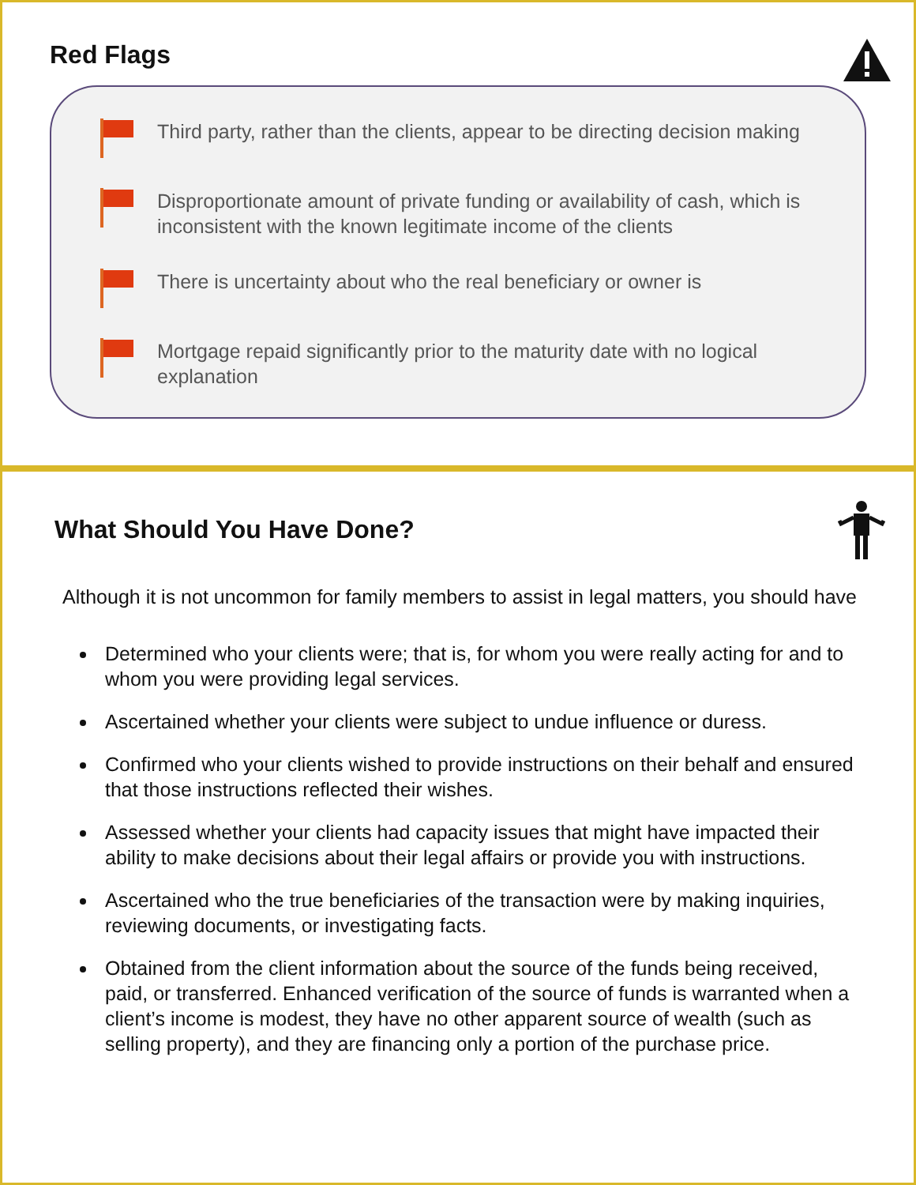Red Flags
Third party, rather than the clients, appear to be directing decision making
Disproportionate amount of private funding or availability of cash, which is inconsistent with the known legitimate income of the clients
There is uncertainty about who the real beneficiary or owner is
Mortgage repaid significantly prior to the maturity date with no logical explanation
What Should You Have Done?
Although it is not uncommon for family members to assist in legal matters, you should have
Determined who your clients were; that is, for whom you were really acting for and to whom you were providing legal services.
Ascertained whether your clients were subject to undue influence or duress.
Confirmed who your clients wished to provide instructions on their behalf and ensured that those instructions reflected their wishes.
Assessed whether your clients had capacity issues that might have impacted their ability to make decisions about their legal affairs or provide you with instructions.
Ascertained who the true beneficiaries of the transaction were by making inquiries, reviewing documents, or investigating facts.
Obtained from the client information about the source of the funds being received, paid, or transferred. Enhanced verification of the source of funds is warranted when a client’s income is modest, they have no other apparent source of wealth (such as selling property), and they are financing only a portion of the purchase price.